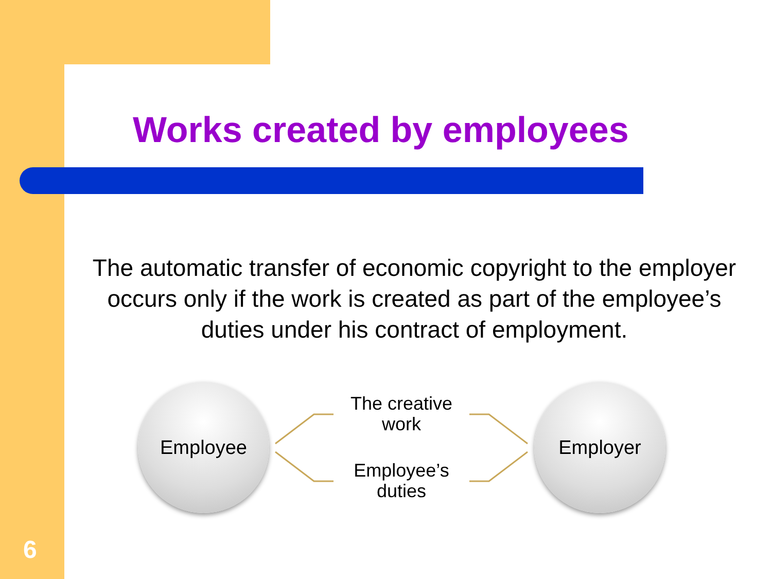Works created by employees
The automatic transfer of economic copyright to the employer occurs only if the work is created as part of the employee’s duties under his contract of employment.
Employee
The creative work
Employee’s duties
Employer
6